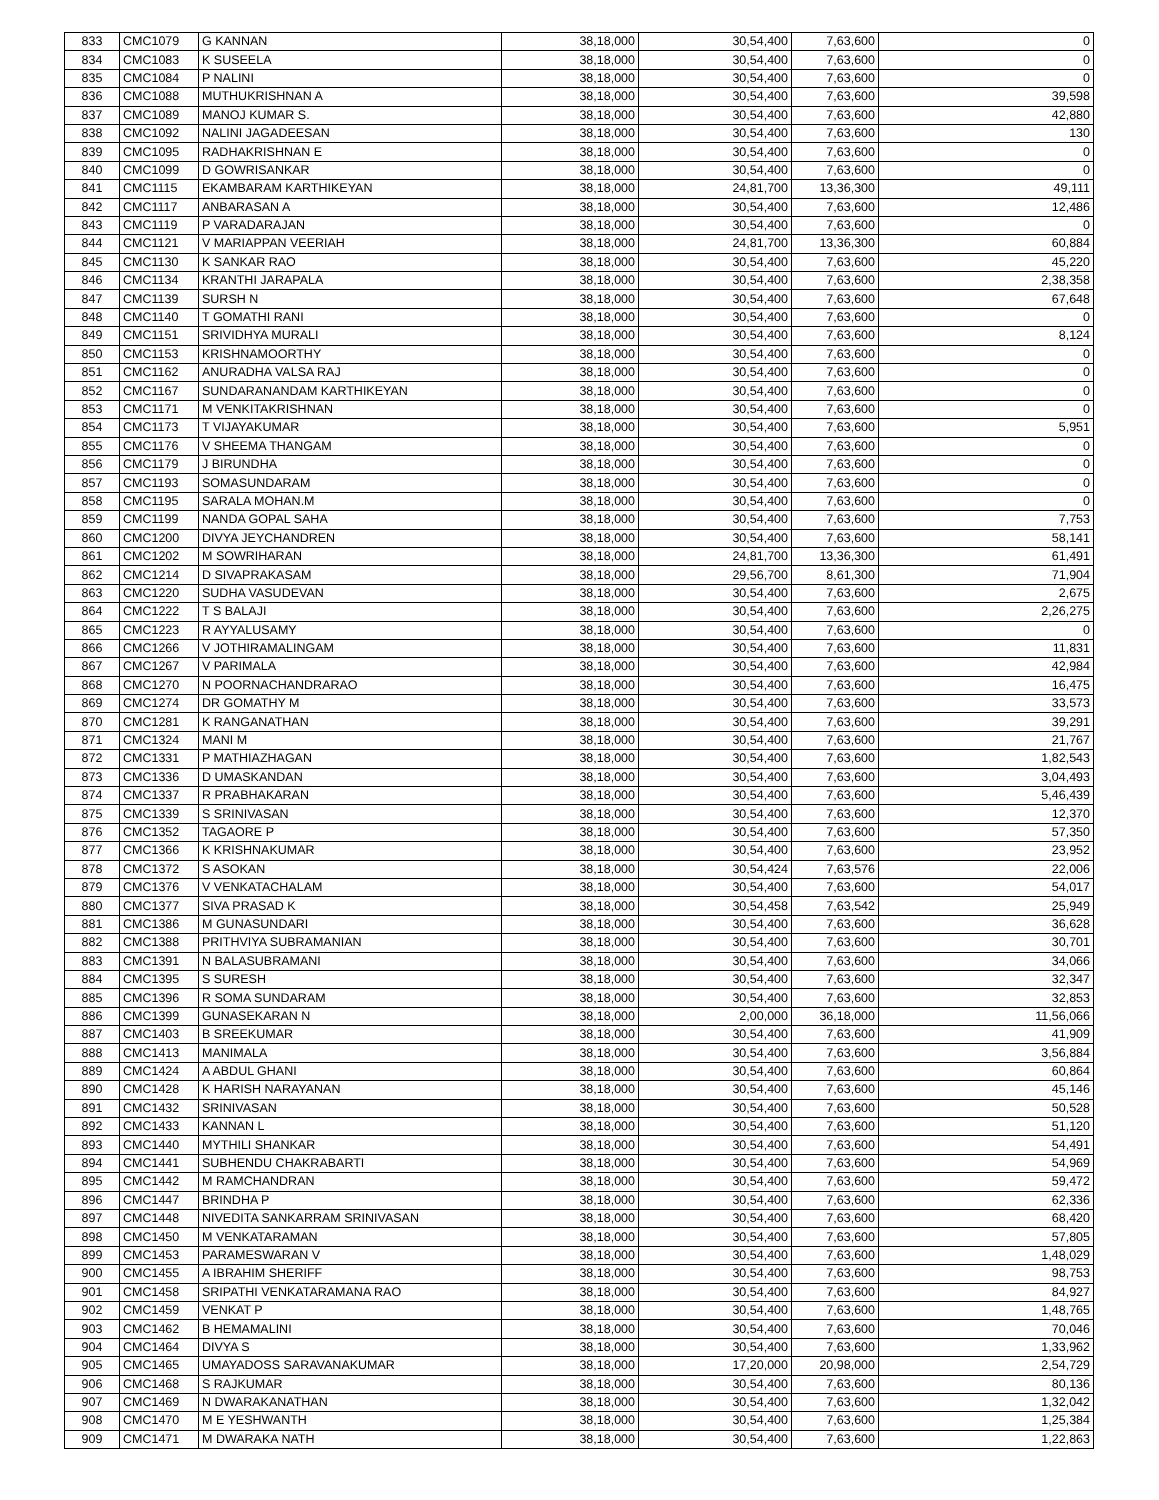| 833 | CMC1079 | G KANNAN | 38,18,000 | 30,54,400 | 7,63,600 | 0 |
| 834 | CMC1083 | K SUSEELA | 38,18,000 | 30,54,400 | 7,63,600 | 0 |
| 835 | CMC1084 | P NALINI | 38,18,000 | 30,54,400 | 7,63,600 | 0 |
| 836 | CMC1088 | MUTHUKRISHNAN A | 38,18,000 | 30,54,400 | 7,63,600 | 39,598 |
| 837 | CMC1089 | MANOJ KUMAR S. | 38,18,000 | 30,54,400 | 7,63,600 | 42,880 |
| 838 | CMC1092 | NALINI JAGADEESAN | 38,18,000 | 30,54,400 | 7,63,600 | 130 |
| 839 | CMC1095 | RADHAKRISHNAN E | 38,18,000 | 30,54,400 | 7,63,600 | 0 |
| 840 | CMC1099 | D GOWRISANKAR | 38,18,000 | 30,54,400 | 7,63,600 | 0 |
| 841 | CMC1115 | EKAMBARAM KARTHIKEYAN | 38,18,000 | 24,81,700 | 13,36,300 | 49,111 |
| 842 | CMC1117 | ANBARASAN A | 38,18,000 | 30,54,400 | 7,63,600 | 12,486 |
| 843 | CMC1119 | P VARADARAJAN | 38,18,000 | 30,54,400 | 7,63,600 | 0 |
| 844 | CMC1121 | V MARIAPPAN VEERIAH | 38,18,000 | 24,81,700 | 13,36,300 | 60,884 |
| 845 | CMC1130 | K SANKAR RAO | 38,18,000 | 30,54,400 | 7,63,600 | 45,220 |
| 846 | CMC1134 | KRANTHI JARAPALA | 38,18,000 | 30,54,400 | 7,63,600 | 2,38,358 |
| 847 | CMC1139 | SURSH N | 38,18,000 | 30,54,400 | 7,63,600 | 67,648 |
| 848 | CMC1140 | T GOMATHI RANI | 38,18,000 | 30,54,400 | 7,63,600 | 0 |
| 849 | CMC1151 | SRIVIDHYA MURALI | 38,18,000 | 30,54,400 | 7,63,600 | 8,124 |
| 850 | CMC1153 | KRISHNAMOORTHY | 38,18,000 | 30,54,400 | 7,63,600 | 0 |
| 851 | CMC1162 | ANURADHA VALSA RAJ | 38,18,000 | 30,54,400 | 7,63,600 | 0 |
| 852 | CMC1167 | SUNDARANANDAM KARTHIKEYAN | 38,18,000 | 30,54,400 | 7,63,600 | 0 |
| 853 | CMC1171 | M VENKITAKRISHNAN | 38,18,000 | 30,54,400 | 7,63,600 | 0 |
| 854 | CMC1173 | T VIJAYAKUMAR | 38,18,000 | 30,54,400 | 7,63,600 | 5,951 |
| 855 | CMC1176 | V SHEEMA THANGAM | 38,18,000 | 30,54,400 | 7,63,600 | 0 |
| 856 | CMC1179 | J BIRUNDHA | 38,18,000 | 30,54,400 | 7,63,600 | 0 |
| 857 | CMC1193 | SOMASUNDARAM | 38,18,000 | 30,54,400 | 7,63,600 | 0 |
| 858 | CMC1195 | SARALA MOHAN.M | 38,18,000 | 30,54,400 | 7,63,600 | 0 |
| 859 | CMC1199 | NANDA GOPAL SAHA | 38,18,000 | 30,54,400 | 7,63,600 | 7,753 |
| 860 | CMC1200 | DIVYA JEYCHANDREN | 38,18,000 | 30,54,400 | 7,63,600 | 58,141 |
| 861 | CMC1202 | M SOWRIHARAN | 38,18,000 | 24,81,700 | 13,36,300 | 61,491 |
| 862 | CMC1214 | D SIVAPRAKASAM | 38,18,000 | 29,56,700 | 8,61,300 | 71,904 |
| 863 | CMC1220 | SUDHA VASUDEVAN | 38,18,000 | 30,54,400 | 7,63,600 | 2,675 |
| 864 | CMC1222 | T S BALAJI | 38,18,000 | 30,54,400 | 7,63,600 | 2,26,275 |
| 865 | CMC1223 | R AYYALUSAMY | 38,18,000 | 30,54,400 | 7,63,600 | 0 |
| 866 | CMC1266 | V JOTHIRAMALINGAM | 38,18,000 | 30,54,400 | 7,63,600 | 11,831 |
| 867 | CMC1267 | V PARIMALA | 38,18,000 | 30,54,400 | 7,63,600 | 42,984 |
| 868 | CMC1270 | N POORNACHANDRARAO | 38,18,000 | 30,54,400 | 7,63,600 | 16,475 |
| 869 | CMC1274 | DR GOMATHY M | 38,18,000 | 30,54,400 | 7,63,600 | 33,573 |
| 870 | CMC1281 | K RANGANATHAN | 38,18,000 | 30,54,400 | 7,63,600 | 39,291 |
| 871 | CMC1324 | MANI M | 38,18,000 | 30,54,400 | 7,63,600 | 21,767 |
| 872 | CMC1331 | P MATHIAZHAGAN | 38,18,000 | 30,54,400 | 7,63,600 | 1,82,543 |
| 873 | CMC1336 | D UMASKANDAN | 38,18,000 | 30,54,400 | 7,63,600 | 3,04,493 |
| 874 | CMC1337 | R PRABHAKARAN | 38,18,000 | 30,54,400 | 7,63,600 | 5,46,439 |
| 875 | CMC1339 | S SRINIVASAN | 38,18,000 | 30,54,400 | 7,63,600 | 12,370 |
| 876 | CMC1352 | TAGAORE P | 38,18,000 | 30,54,400 | 7,63,600 | 57,350 |
| 877 | CMC1366 | K KRISHNAKUMAR | 38,18,000 | 30,54,400 | 7,63,600 | 23,952 |
| 878 | CMC1372 | S ASOKAN | 38,18,000 | 30,54,424 | 7,63,576 | 22,006 |
| 879 | CMC1376 | V VENKATACHALAM | 38,18,000 | 30,54,400 | 7,63,600 | 54,017 |
| 880 | CMC1377 | SIVA PRASAD K | 38,18,000 | 30,54,458 | 7,63,542 | 25,949 |
| 881 | CMC1386 | M GUNASUNDARI | 38,18,000 | 30,54,400 | 7,63,600 | 36,628 |
| 882 | CMC1388 | PRITHVIYA SUBRAMANIAN | 38,18,000 | 30,54,400 | 7,63,600 | 30,701 |
| 883 | CMC1391 | N BALASUBRAMANI | 38,18,000 | 30,54,400 | 7,63,600 | 34,066 |
| 884 | CMC1395 | S SURESH | 38,18,000 | 30,54,400 | 7,63,600 | 32,347 |
| 885 | CMC1396 | R SOMA SUNDARAM | 38,18,000 | 30,54,400 | 7,63,600 | 32,853 |
| 886 | CMC1399 | GUNASEKARAN N | 38,18,000 | 2,00,000 | 36,18,000 | 11,56,066 |
| 887 | CMC1403 | B SREEKUMAR | 38,18,000 | 30,54,400 | 7,63,600 | 41,909 |
| 888 | CMC1413 | MANIMALA | 38,18,000 | 30,54,400 | 7,63,600 | 3,56,884 |
| 889 | CMC1424 | A ABDUL GHANI | 38,18,000 | 30,54,400 | 7,63,600 | 60,864 |
| 890 | CMC1428 | K HARISH NARAYANAN | 38,18,000 | 30,54,400 | 7,63,600 | 45,146 |
| 891 | CMC1432 | SRINIVASAN | 38,18,000 | 30,54,400 | 7,63,600 | 50,528 |
| 892 | CMC1433 | KANNAN L | 38,18,000 | 30,54,400 | 7,63,600 | 51,120 |
| 893 | CMC1440 | MYTHILI SHANKAR | 38,18,000 | 30,54,400 | 7,63,600 | 54,491 |
| 894 | CMC1441 | SUBHENDU CHAKRABARTI | 38,18,000 | 30,54,400 | 7,63,600 | 54,969 |
| 895 | CMC1442 | M RAMCHANDRAN | 38,18,000 | 30,54,400 | 7,63,600 | 59,472 |
| 896 | CMC1447 | BRINDHA P | 38,18,000 | 30,54,400 | 7,63,600 | 62,336 |
| 897 | CMC1448 | NIVEDITA SANKARRAM SRINIVASAN | 38,18,000 | 30,54,400 | 7,63,600 | 68,420 |
| 898 | CMC1450 | M VENKATARAMAN | 38,18,000 | 30,54,400 | 7,63,600 | 57,805 |
| 899 | CMC1453 | PARAMESWARAN V | 38,18,000 | 30,54,400 | 7,63,600 | 1,48,029 |
| 900 | CMC1455 | A IBRAHIM SHERIFF | 38,18,000 | 30,54,400 | 7,63,600 | 98,753 |
| 901 | CMC1458 | SRIPATHI VENKATARAMANA RAO | 38,18,000 | 30,54,400 | 7,63,600 | 84,927 |
| 902 | CMC1459 | VENKAT P | 38,18,000 | 30,54,400 | 7,63,600 | 1,48,765 |
| 903 | CMC1462 | B HEMAMALINI | 38,18,000 | 30,54,400 | 7,63,600 | 70,046 |
| 904 | CMC1464 | DIVYA S | 38,18,000 | 30,54,400 | 7,63,600 | 1,33,962 |
| 905 | CMC1465 | UMAYADOSS SARAVANAKUMAR | 38,18,000 | 17,20,000 | 20,98,000 | 2,54,729 |
| 906 | CMC1468 | S RAJKUMAR | 38,18,000 | 30,54,400 | 7,63,600 | 80,136 |
| 907 | CMC1469 | N DWARAKANATHAN | 38,18,000 | 30,54,400 | 7,63,600 | 1,32,042 |
| 908 | CMC1470 | M E YESHWANTH | 38,18,000 | 30,54,400 | 7,63,600 | 1,25,384 |
| 909 | CMC1471 | M DWARAKA NATH | 38,18,000 | 30,54,400 | 7,63,600 | 1,22,863 |